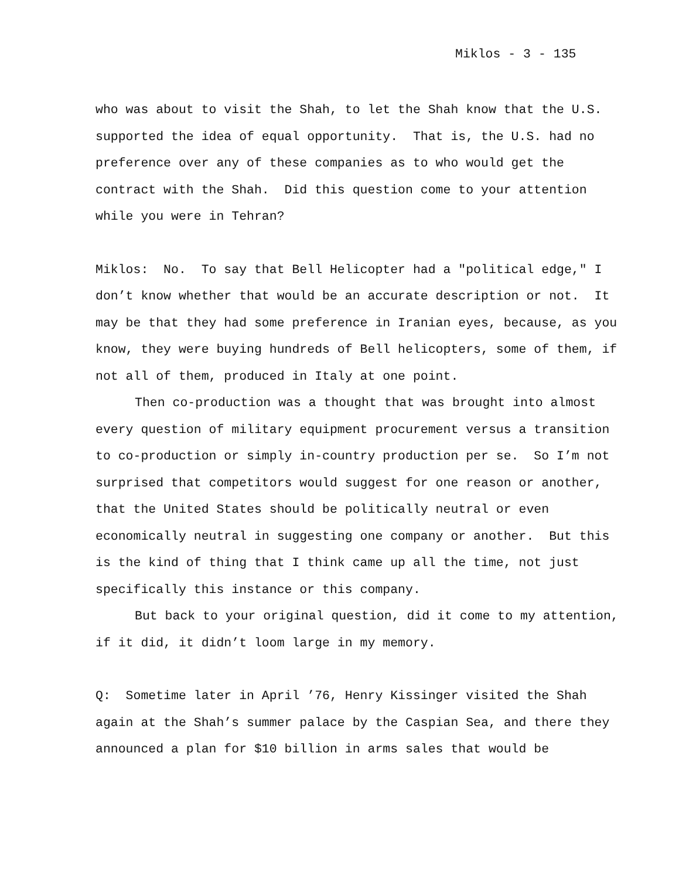Miklos - 3 - 135
who was about to visit the Shah, to let the Shah know that the U.S. supported the idea of equal opportunity. That is, the U.S. had no preference over any of these companies as to who would get the contract with the Shah. Did this question come to your attention while you were in Tehran?
Miklos: No. To say that Bell Helicopter had a "political edge," I don’t know whether that would be an accurate description or not. It may be that they had some preference in Iranian eyes, because, as you know, they were buying hundreds of Bell helicopters, some of them, if not all of them, produced in Italy at one point.
Then co-production was a thought that was brought into almost every question of military equipment procurement versus a transition to co-production or simply in-country production per se. So I’m not surprised that competitors would suggest for one reason or another, that the United States should be politically neutral or even economically neutral in suggesting one company or another. But this is the kind of thing that I think came up all the time, not just specifically this instance or this company.
But back to your original question, did it come to my attention, if it did, it didn’t loom large in my memory.
Q: Sometime later in April ’76, Henry Kissinger visited the Shah again at the Shah’s summer palace by the Caspian Sea, and there they announced a plan for $10 billion in arms sales that would be